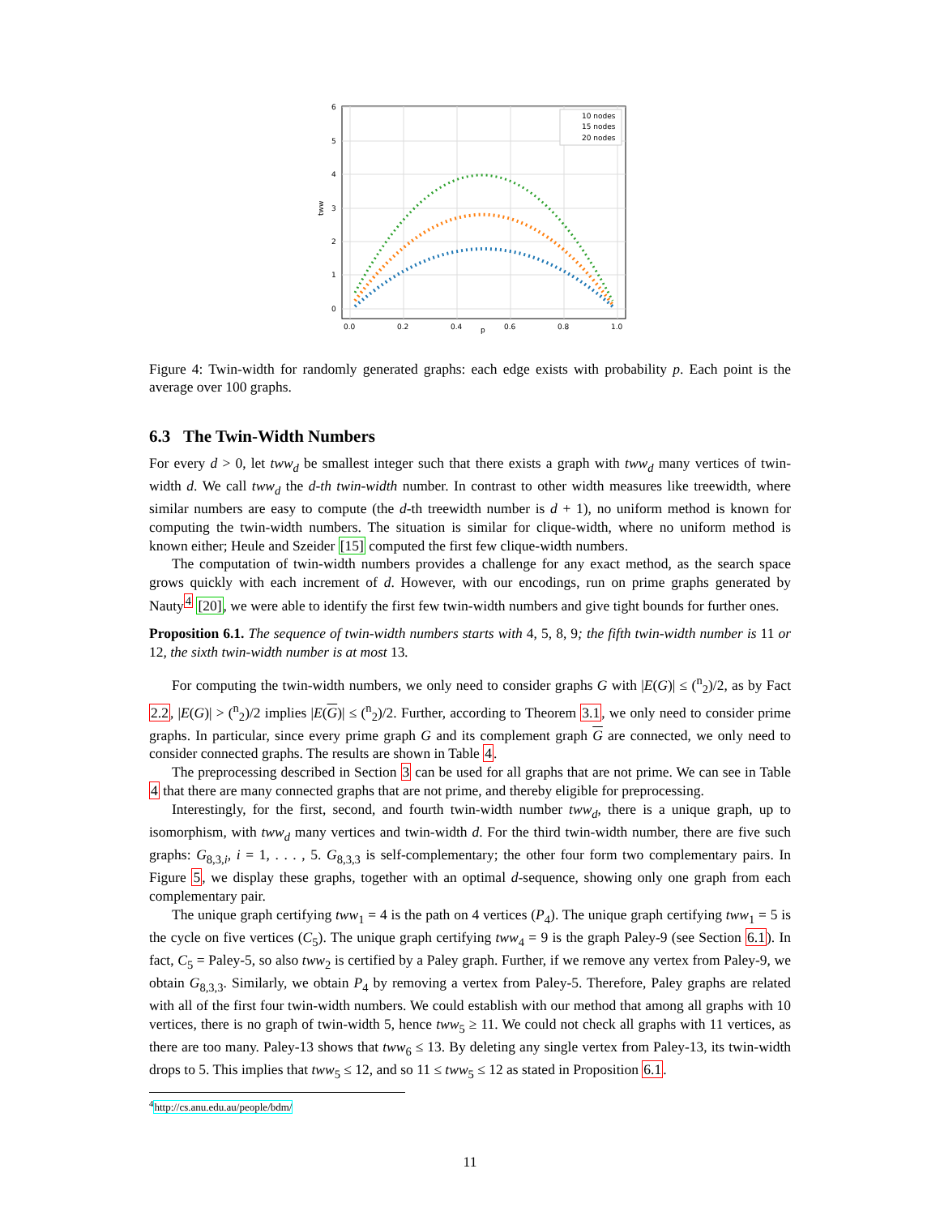0
1
2
3
4
5
6
0.0
0.2
0.4
p
0.6
0.8
1.0
tww
10 nodes
15 nodes
20 nodes
Figure 4: Twin-width for randomly generated graphs: each edge exists with probability p. Each point is the average over 100 graphs.
6.3 The Twin-Width Numbers
For every d > 0, let tww<sub>d</sub> be smallest integer such that there exists a graph with tww<sub>d</sub> many vertices of twin-width d. We call tww<sub>d</sub> the d-th twin-width number. In contrast to other width measures like treewidth, where similar numbers are easy to compute (the d-th treewidth number is d + 1), no uniform method is known for computing the twin-width numbers. The situation is similar for clique-width, where no uniform method is known either; Heule and Szeider [15] computed the first few clique-width numbers.
The computation of twin-width numbers provides a challenge for any exact method, as the search space grows quickly with each increment of d. However, with our encodings, run on prime graphs generated by Nauty<sup>4</sup> [20], we were able to identify the first few twin-width numbers and give tight bounds for further ones.
Proposition 6.1. The sequence of twin-width numbers starts with 4, 5, 8, 9; the fifth twin-width number is 11 or 12, the sixth twin-width number is at most 13.
For computing the twin-width numbers, we only need to consider graphs G with |E(G)| ≤ (<sup>n</sup><sub>2</sub>)/2, as by Fact 2.2, |E(G)| > (<sup>n</sup><sub>2</sub>)/2 implies |E(G)| ≤ (<sup>n</sup><sub>2</sub>)/2. Further, according to Theorem 3.1, we only need to consider prime graphs. In particular, since every prime graph G and its complement graph G are connected, we only need to consider connected graphs. The results are shown in Table 4.
The preprocessing described in Section 3 can be used for all graphs that are not prime. We can see in Table 4 that there are many connected graphs that are not prime, and thereby eligible for preprocessing.
Interestingly, for the first, second, and fourth twin-width number tww<sub>d</sub>, there is a unique graph, up to isomorphism, with tww<sub>d</sub> many vertices and twin-width d. For the third twin-width number, there are five such graphs: G<sub>8,3,i</sub>, i = 1, . . . , 5. G<sub>8,3,3</sub> is self-complementary; the other four form two complementary pairs. In Figure 5, we display these graphs, together with an optimal d-sequence, showing only one graph from each complementary pair.
The unique graph certifying tww<sub>1</sub> = 4 is the path on 4 vertices (P<sub>4</sub>). The unique graph certifying tww<sub>1</sub> = 5 is the cycle on five vertices (C<sub>5</sub>). The unique graph certifying tww<sub>4</sub> = 9 is the graph Paley-9 (see Section 6.1). In fact, C<sub>5</sub> = Paley-5, so also tww<sub>2</sub> is certified by a Paley graph. Further, if we remove any vertex from Paley-9, we obtain G<sub>8,3,3</sub>. Similarly, we obtain P<sub>4</sub> by removing a vertex from Paley-5. Therefore, Paley graphs are related with all of the first four twin-width numbers. We could establish with our method that among all graphs with 10 vertices, there is no graph of twin-width 5, hence tww<sub>5</sub> ≥ 11. We could not check all graphs with 11 vertices, as there are too many. Paley-13 shows that tww<sub>6</sub> ≤ 13. By deleting any single vertex from Paley-13, its twin-width drops to 5. This implies that tww<sub>5</sub> ≤ 12, and so 11 ≤ tww<sub>5</sub> ≤ 12 as stated in Proposition 6.1.
<sup>4</sup> http://cs.anu.edu.au/people/bdm/
11